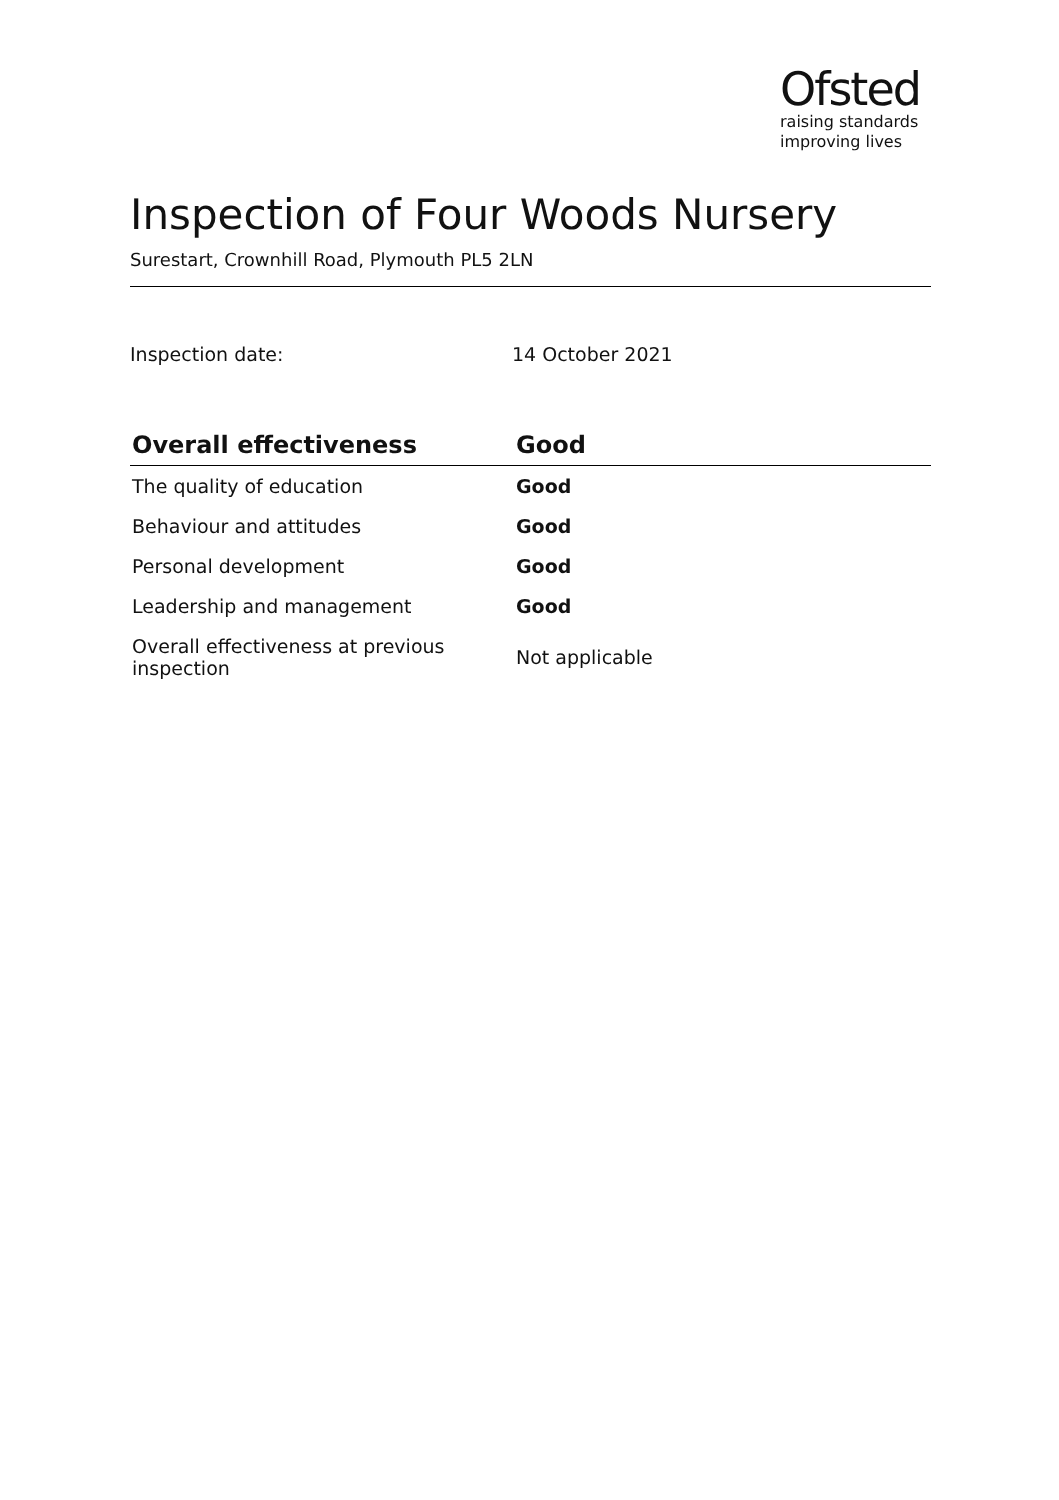Ofsted
raising standards
improving lives
Inspection of Four Woods Nursery
Surestart, Crownhill Road, Plymouth PL5 2LN
Inspection date: 14 October 2021
| Overall effectiveness | Good |
| --- | --- |
| The quality of education | Good |
| Behaviour and attitudes | Good |
| Personal development | Good |
| Leadership and management | Good |
| Overall effectiveness at previous inspection | Not applicable |